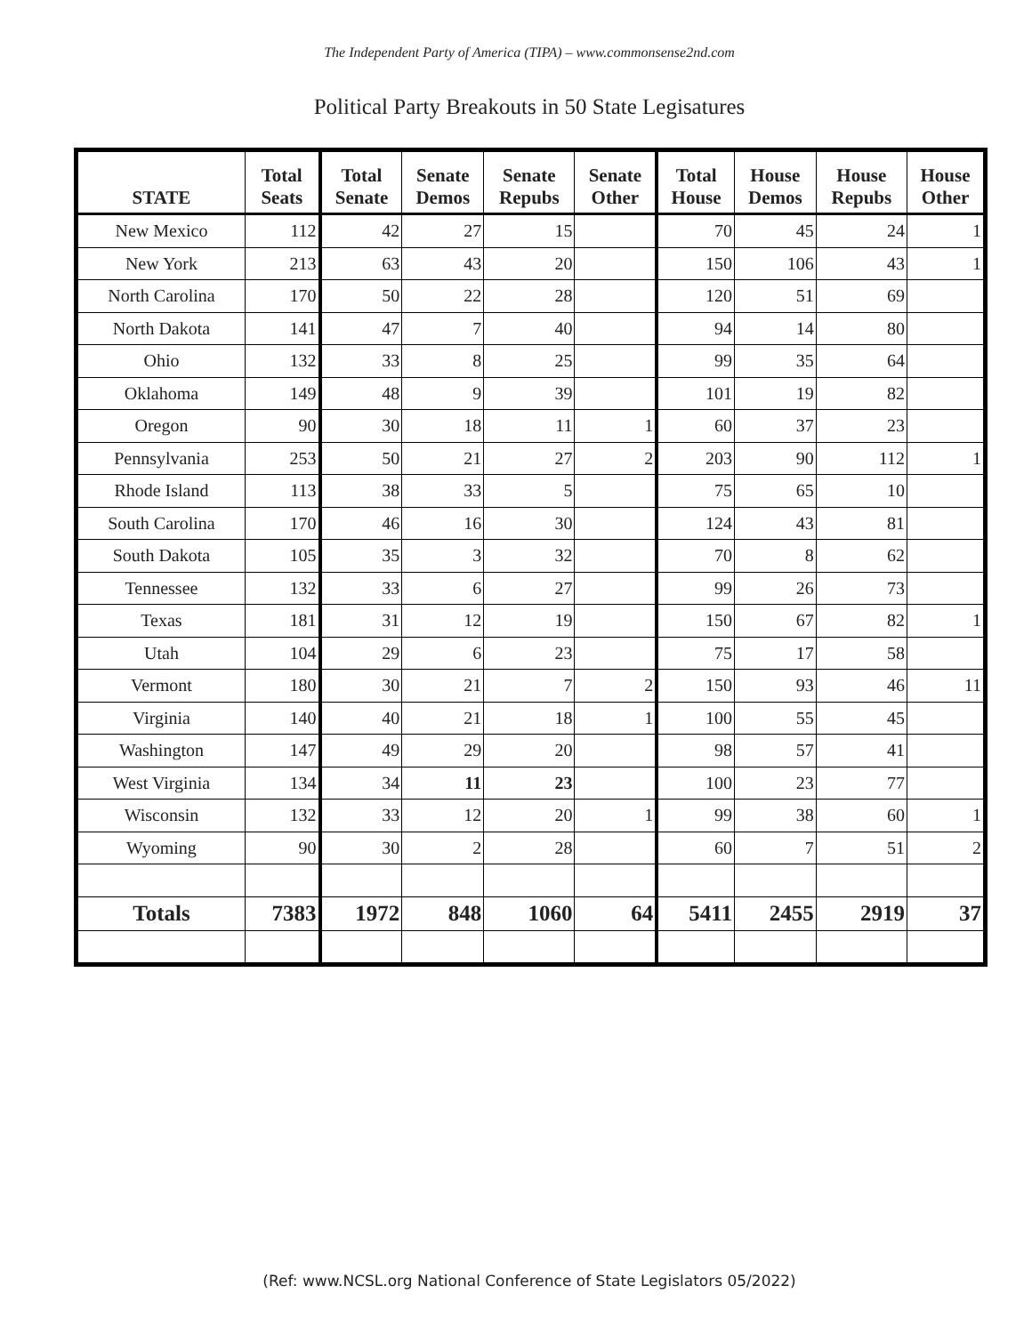The Independent Party of America (TIPA) – www.commonsense2nd.com
Political Party Breakouts in 50 State Legisatures
| STATE | Total Seats | Total Senate | Senate Demos | Senate Repubs | Senate Other | Total House | House Demos | House Repubs | House Other |
| --- | --- | --- | --- | --- | --- | --- | --- | --- | --- |
| New Mexico | 112 | 42 | 27 | 15 | | 70 | 45 | 24 | 1 |
| New York | 213 | 63 | 43 | 20 | | 150 | 106 | 43 | 1 |
| North Carolina | 170 | 50 | 22 | 28 | | 120 | 51 | 69 | |
| North Dakota | 141 | 47 | 7 | 40 | | 94 | 14 | 80 | |
| Ohio | 132 | 33 | 8 | 25 | | 99 | 35 | 64 | |
| Oklahoma | 149 | 48 | 9 | 39 | | 101 | 19 | 82 | |
| Oregon | 90 | 30 | 18 | 11 | 1 | 60 | 37 | 23 | |
| Pennsylvania | 253 | 50 | 21 | 27 | 2 | 203 | 90 | 112 | 1 |
| Rhode Island | 113 | 38 | 33 | 5 | | 75 | 65 | 10 | |
| South Carolina | 170 | 46 | 16 | 30 | | 124 | 43 | 81 | |
| South Dakota | 105 | 35 | 3 | 32 | | 70 | 8 | 62 | |
| Tennessee | 132 | 33 | 6 | 27 | | 99 | 26 | 73 | |
| Texas | 181 | 31 | 12 | 19 | | 150 | 67 | 82 | 1 |
| Utah | 104 | 29 | 6 | 23 | | 75 | 17 | 58 | |
| Vermont | 180 | 30 | 21 | 7 | 2 | 150 | 93 | 46 | 11 |
| Virginia | 140 | 40 | 21 | 18 | 1 | 100 | 55 | 45 | |
| Washington | 147 | 49 | 29 | 20 | | 98 | 57 | 41 | |
| West Virginia | 134 | 34 | 11 | 23 | | 100 | 23 | 77 | |
| Wisconsin | 132 | 33 | 12 | 20 | 1 | 99 | 38 | 60 | 1 |
| Wyoming | 90 | 30 | 2 | 28 | | 60 | 7 | 51 | 2 |
| Totals | 7383 | 1972 | 848 | 1060 | 64 | 5411 | 2455 | 2919 | 37 |
(Ref: www.NCSL.org National Conference of State Legislators 05/2022)